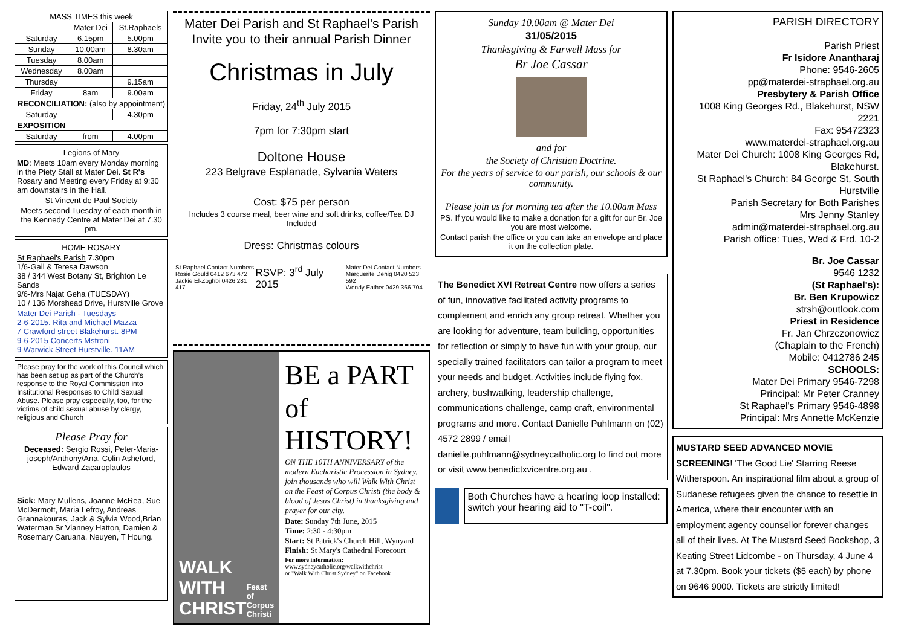| MASS TIMES this week | | |
| --- | --- | --- |
| | Mater Dei | St.Raphaels |
| Saturday | 6.15pm | 5.00pm |
| Sunday | 10.00am | 8.30am |
| Tuesday | 8.00am | |
| Wednesday | 8.00am | |
| Thursday | | 9.15am |
| Friday | 8am | 9.00am |
| RECONCILIATION: (also by appointment) | | |
| Saturday | | 4.30pm |
| EXPOSITION | | |
| Saturday | from | 4.00pm |
Legions of Mary
MD: Meets 10am every Monday morning in the Piety Stall at Mater Dei. St R's Rosary and Meeting every Friday at 9:30 am downstairs in the Hall.
St Vincent de Paul Society
Meets second Tuesday of each month in the Kennedy Centre at Mater Dei at 7.30 pm.
HOME ROSARY
St Raphael's Parish 7.30pm
1/6-Gail & Teresa Dawson
38 / 344 West Botany St, Brighton Le Sands
9/6-Mrs Najat Geha (TUESDAY)
10 / 136 Morshead Drive, Hurstville Grove
Mater Dei Parish - Tuesdays
2-6-2015. Rita and Michael Mazza
7 Crawford street Blakehurst. 8PM
9-6-2015 Concerts Mstroni
9 Warwick Street Hurstville. 11AM
Please pray for the work of this Council which has been set up as part of the Church's response to the Royal Commission into Institutional Responses to Child Sexual Abuse. Please pray especially, too, for the victims of child sexual abuse by clergy, religious and Church
Please Pray for
Deceased: Sergio Rossi, Peter-Maria-joseph/Anthony/Ana, Colin Asheford, Edward Zacaroplaulos
Sick: Mary Mullens, Joanne McRea, Sue McDermott, Maria Lefroy, Andreas Grannakouras, Jack & Sylvia Wood,Brian Waterman Sr Vianney Hatton, Damien & Rosemary Caruana, Neuyen, T Houng.
Mater Dei Parish and St Raphael's Parish
Invite you to their annual Parish Dinner
Christmas in July
Friday, 24<sup>th</sup> July 2015
7pm for 7:30pm start
Doltone House
223 Belgrave Esplanade, Sylvania Waters
Cost: $75 per person
Includes 3 course meal, beer wine and soft drinks, coffee/Tea DJ Included
Dress: Christmas colours
St Raphael Contact Numbers
Rosie Gould 0412 673 472
Jackie El-Zoghbi 0426 281 417
RSVP: 3<sup>rd</sup> July 2015
Mater Dei Contact Numbers
Marguerite Denig 0420 523 592
Wendy Eather 0429 366 704
WALK WITH CHRIST
Feast of Corpus Christi
BE a PART
of HISTORY!
ON THE 10TH ANNIVERSARY of the modern Eucharistic Procession in Sydney, join thousands who will Walk With Christ on the Feast of Corpus Christi (the body & blood of Jesus Christ) in thanksgiving and prayer for our city.
Date: Sunday 7th June, 2015
Time: 2:30 - 4:30pm
Start: St Patrick's Church Hill, Wynyard
Finish: St Mary's Cathedral Forecourt
For more information:
www.sydneycatholic.org/walkwithchrist
or "Walk With Christ Sydney" on Facebook
Sunday 10.00am @ Mater Dei
31/05/2015
Thanksgiving & Farwell Mass for
Br Joe Cassar
and for
the Society of Christian Doctrine.
For the years of service to our parish, our schools & our community.
Please join us for morning tea after the 10.00am Mass
PS. If you would like to make a donation for a gift for our Br. Joe you are most welcome.
Contact parish the office or you can take an envelope and place it on the collection plate.
The Benedict XVI Retreat Centre now offers a series of fun, innovative facilitated activity programs to complement and enrich any group retreat. Whether you are looking for adventure, team building, opportunities for reflection or simply to have fun with your group, our specially trained facilitators can tailor a program to meet your needs and budget. Activities include flying fox, archery, bushwalking, leadership challenge, communications challenge, camp craft, environmental programs and more. Contact Danielle Puhlmann on (02) 4572 2899 / email danielle.puhlmann@sydneycatholic.org to find out more or visit www.benedictxvicentre.org.au .
Both Churches have a hearing loop installed: switch your hearing aid to "T-coil".
PARISH DIRECTORY
Parish Priest
Fr Isidore Anantharaj
Phone: 9546-2605
pp@materdei-straphael.org.au
Presbytery & Parish Office
1008 King Georges Rd., Blakehurst, NSW 2221
Fax: 95472323
www.materdei-straphael.org.au
Mater Dei Church: 1008 King Georges Rd, Blakehurst.
St Raphael's Church: 84 George St, South Hurstville
Parish Secretary for Both Parishes
Mrs Jenny Stanley
admin@materdei-straphael.org.au
Parish office: Tues, Wed & Frd. 10-2
Br. Joe Cassar
9546 1232
(St Raphael's):
Br. Ben Krupowicz
strsh@outlook.com
Priest in Residence
Fr. Jan Chrzczonowicz
(Chaplain to the French)
Mobile: 0412786 245
SCHOOLS:
Mater Dei Primary 9546-7298
Principal: Mr Peter Cranney
St Raphael's Primary 9546-4898
Principal: Mrs Annette McKenzie
MUSTARD SEED ADVANCED MOVIE SCREENING! 'The Good Lie' Starring Reese Witherspoon. An inspirational film about a group of Sudanese refugees given the chance to resettle in America, where their encounter with an employment agency counsellor forever changes all of their lives. At The Mustard Seed Bookshop, 3 Keating Street Lidcombe - on Thursday, 4 June 4 at 7.30pm. Book your tickets ($5 each) by phone on 9646 9000. Tickets are strictly limited!